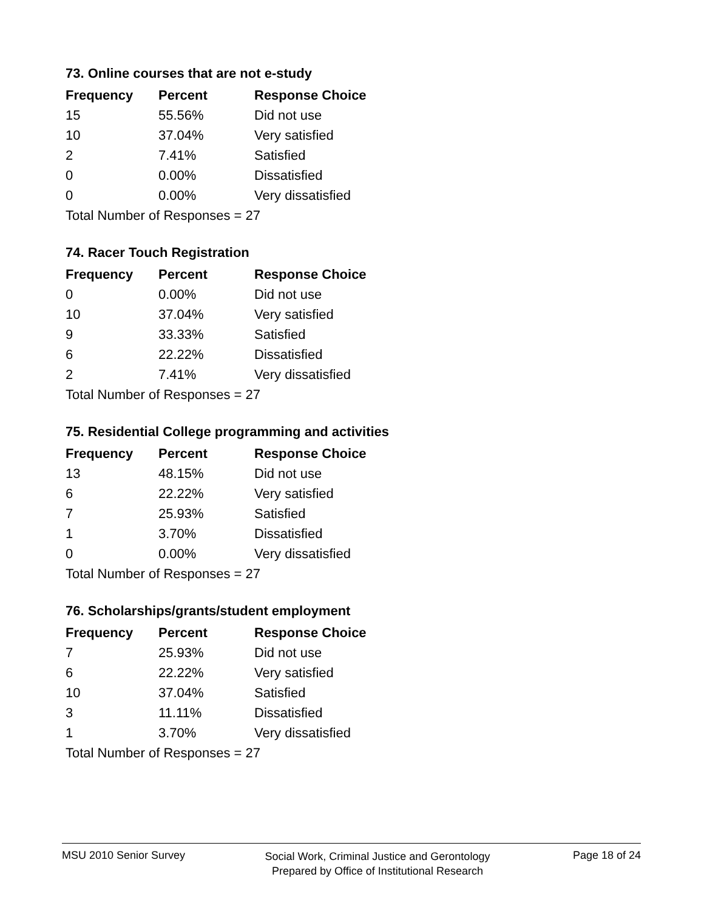73. Online courses that are not e-study
| Frequency | Percent | Response Choice |
| --- | --- | --- |
| 15 | 55.56% | Did not use |
| 10 | 37.04% | Very satisfied |
| 2 | 7.41% | Satisfied |
| 0 | 0.00% | Dissatisfied |
| 0 | 0.00% | Very dissatisfied |
| Total Number of Responses = 27 | | |
74. Racer Touch Registration
| Frequency | Percent | Response Choice |
| --- | --- | --- |
| 0 | 0.00% | Did not use |
| 10 | 37.04% | Very satisfied |
| 9 | 33.33% | Satisfied |
| 6 | 22.22% | Dissatisfied |
| 2 | 7.41% | Very dissatisfied |
| Total Number of Responses = 27 | | |
75. Residential College programming and activities
| Frequency | Percent | Response Choice |
| --- | --- | --- |
| 13 | 48.15% | Did not use |
| 6 | 22.22% | Very satisfied |
| 7 | 25.93% | Satisfied |
| 1 | 3.70% | Dissatisfied |
| 0 | 0.00% | Very dissatisfied |
| Total Number of Responses = 27 | | |
76. Scholarships/grants/student employment
| Frequency | Percent | Response Choice |
| --- | --- | --- |
| 7 | 25.93% | Did not use |
| 6 | 22.22% | Very satisfied |
| 10 | 37.04% | Satisfied |
| 3 | 11.11% | Dissatisfied |
| 1 | 3.70% | Very dissatisfied |
| Total Number of Responses = 27 | | |
MSU 2010 Senior Survey
Social Work, Criminal Justice and Gerontology
Prepared by Office of Institutional Research
Page 18 of 24